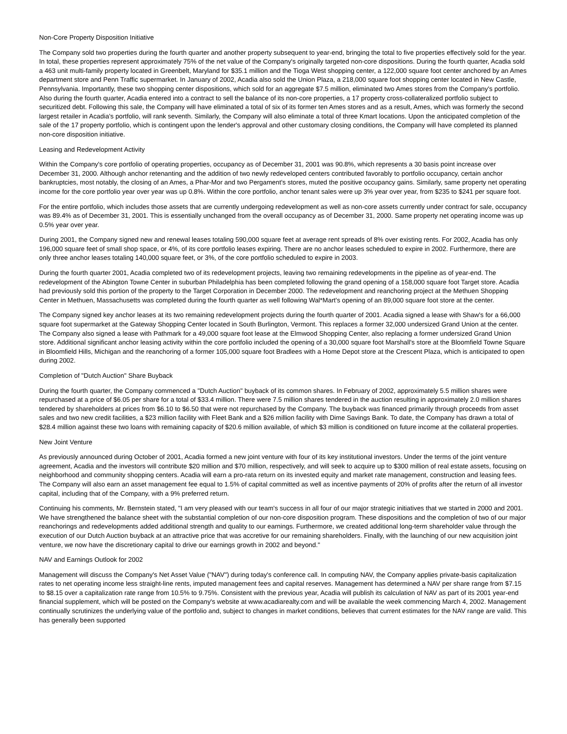Non-Core Property Disposition Initiative
The Company sold two properties during the fourth quarter and another property subsequent to year-end, bringing the total to five properties effectively sold for the year. In total, these properties represent approximately 75% of the net value of the Company's originally targeted non-core dispositions. During the fourth quarter, Acadia sold a 463 unit multi-family property located in Greenbelt, Maryland for $35.1 million and the Tioga West shopping center, a 122,000 square foot center anchored by an Ames department store and Penn Traffic supermarket. In January of 2002, Acadia also sold the Union Plaza, a 218,000 square foot shopping center located in New Castle, Pennsylvania. Importantly, these two shopping center dispositions, which sold for an aggregate $7.5 million, eliminated two Ames stores from the Company's portfolio. Also during the fourth quarter, Acadia entered into a contract to sell the balance of its non-core properties, a 17 property cross-collateralized portfolio subject to securitized debt. Following this sale, the Company will have eliminated a total of six of its former ten Ames stores and as a result, Ames, which was formerly the second largest retailer in Acadia's portfolio, will rank seventh. Similarly, the Company will also eliminate a total of three Kmart locations. Upon the anticipated completion of the sale of the 17 property portfolio, which is contingent upon the lender's approval and other customary closing conditions, the Company will have completed its planned non-core disposition initiative.
Leasing and Redevelopment Activity
Within the Company's core portfolio of operating properties, occupancy as of December 31, 2001 was 90.8%, which represents a 30 basis point increase over December 31, 2000. Although anchor retenanting and the addition of two newly redeveloped centers contributed favorably to portfolio occupancy, certain anchor bankruptcies, most notably, the closing of an Ames, a Phar-Mor and two Pergament's stores, muted the positive occupancy gains. Similarly, same property net operating income for the core portfolio year over year was up 0.8%. Within the core portfolio, anchor tenant sales were up 3% year over year, from $235 to $241 per square foot.
For the entire portfolio, which includes those assets that are currently undergoing redevelopment as well as non-core assets currently under contract for sale, occupancy was 89.4% as of December 31, 2001. This is essentially unchanged from the overall occupancy as of December 31, 2000. Same property net operating income was up 0.5% year over year.
During 2001, the Company signed new and renewal leases totaling 590,000 square feet at average rent spreads of 8% over existing rents. For 2002, Acadia has only 196,000 square feet of small shop space, or 4%, of its core portfolio leases expiring. There are no anchor leases scheduled to expire in 2002. Furthermore, there are only three anchor leases totaling 140,000 square feet, or 3%, of the core portfolio scheduled to expire in 2003.
During the fourth quarter 2001, Acadia completed two of its redevelopment projects, leaving two remaining redevelopments in the pipeline as of year-end. The redevelopment of the Abington Towne Center in suburban Philadelphia has been completed following the grand opening of a 158,000 square foot Target store. Acadia had previously sold this portion of the property to the Target Corporation in December 2000. The redevelopment and reanchoring project at the Methuen Shopping Center in Methuen, Massachusetts was completed during the fourth quarter as well following Wal*Mart's opening of an 89,000 square foot store at the center.
The Company signed key anchor leases at its two remaining redevelopment projects during the fourth quarter of 2001. Acadia signed a lease with Shaw's for a 66,000 square foot supermarket at the Gateway Shopping Center located in South Burlington, Vermont. This replaces a former 32,000 undersized Grand Union at the center. The Company also signed a lease with Pathmark for a 49,000 square foot lease at the Elmwood Shopping Center, also replacing a former undersized Grand Union store. Additional significant anchor leasing activity within the core portfolio included the opening of a 30,000 square foot Marshall's store at the Bloomfield Towne Square in Bloomfield Hills, Michigan and the reanchoring of a former 105,000 square foot Bradlees with a Home Depot store at the Crescent Plaza, which is anticipated to open during 2002.
Completion of "Dutch Auction" Share Buyback
During the fourth quarter, the Company commenced a "Dutch Auction" buyback of its common shares. In February of 2002, approximately 5.5 million shares were repurchased at a price of $6.05 per share for a total of $33.4 million. There were 7.5 million shares tendered in the auction resulting in approximately 2.0 million shares tendered by shareholders at prices from $6.10 to $6.50 that were not repurchased by the Company. The buyback was financed primarily through proceeds from asset sales and two new credit facilities, a $23 million facility with Fleet Bank and a $26 million facility with Dime Savings Bank. To date, the Company has drawn a total of $28.4 million against these two loans with remaining capacity of $20.6 million available, of which $3 million is conditioned on future income at the collateral properties.
New Joint Venture
As previously announced during October of 2001, Acadia formed a new joint venture with four of its key institutional investors. Under the terms of the joint venture agreement, Acadia and the investors will contribute $20 million and $70 million, respectively, and will seek to acquire up to $300 million of real estate assets, focusing on neighborhood and community shopping centers. Acadia will earn a pro-rata return on its invested equity and market rate management, construction and leasing fees. The Company will also earn an asset management fee equal to 1.5% of capital committed as well as incentive payments of 20% of profits after the return of all investor capital, including that of the Company, with a 9% preferred return.
Continuing his comments, Mr. Bernstein stated, "I am very pleased with our team's success in all four of our major strategic initiatives that we started in 2000 and 2001. We have strengthened the balance sheet with the substantial completion of our non-core disposition program. These dispositions and the completion of two of our major reanchorings and redevelopments added additional strength and quality to our earnings. Furthermore, we created additional long-term shareholder value through the execution of our Dutch Auction buyback at an attractive price that was accretive for our remaining shareholders. Finally, with the launching of our new acquisition joint venture, we now have the discretionary capital to drive our earnings growth in 2002 and beyond."
NAV and Earnings Outlook for 2002
Management will discuss the Company's Net Asset Value ("NAV") during today's conference call. In computing NAV, the Company applies private-basis capitalization rates to net operating income less straight-line rents, imputed management fees and capital reserves. Management has determined a NAV per share range from $7.15 to $8.15 over a capitalization rate range from 10.5% to 9.75%. Consistent with the previous year, Acadia will publish its calculation of NAV as part of its 2001 year-end financial supplement, which will be posted on the Company's website at www.acadiarealty.com and will be available the week commencing March 4, 2002. Management continually scrutinizes the underlying value of the portfolio and, subject to changes in market conditions, believes that current estimates for the NAV range are valid. This has generally been supported